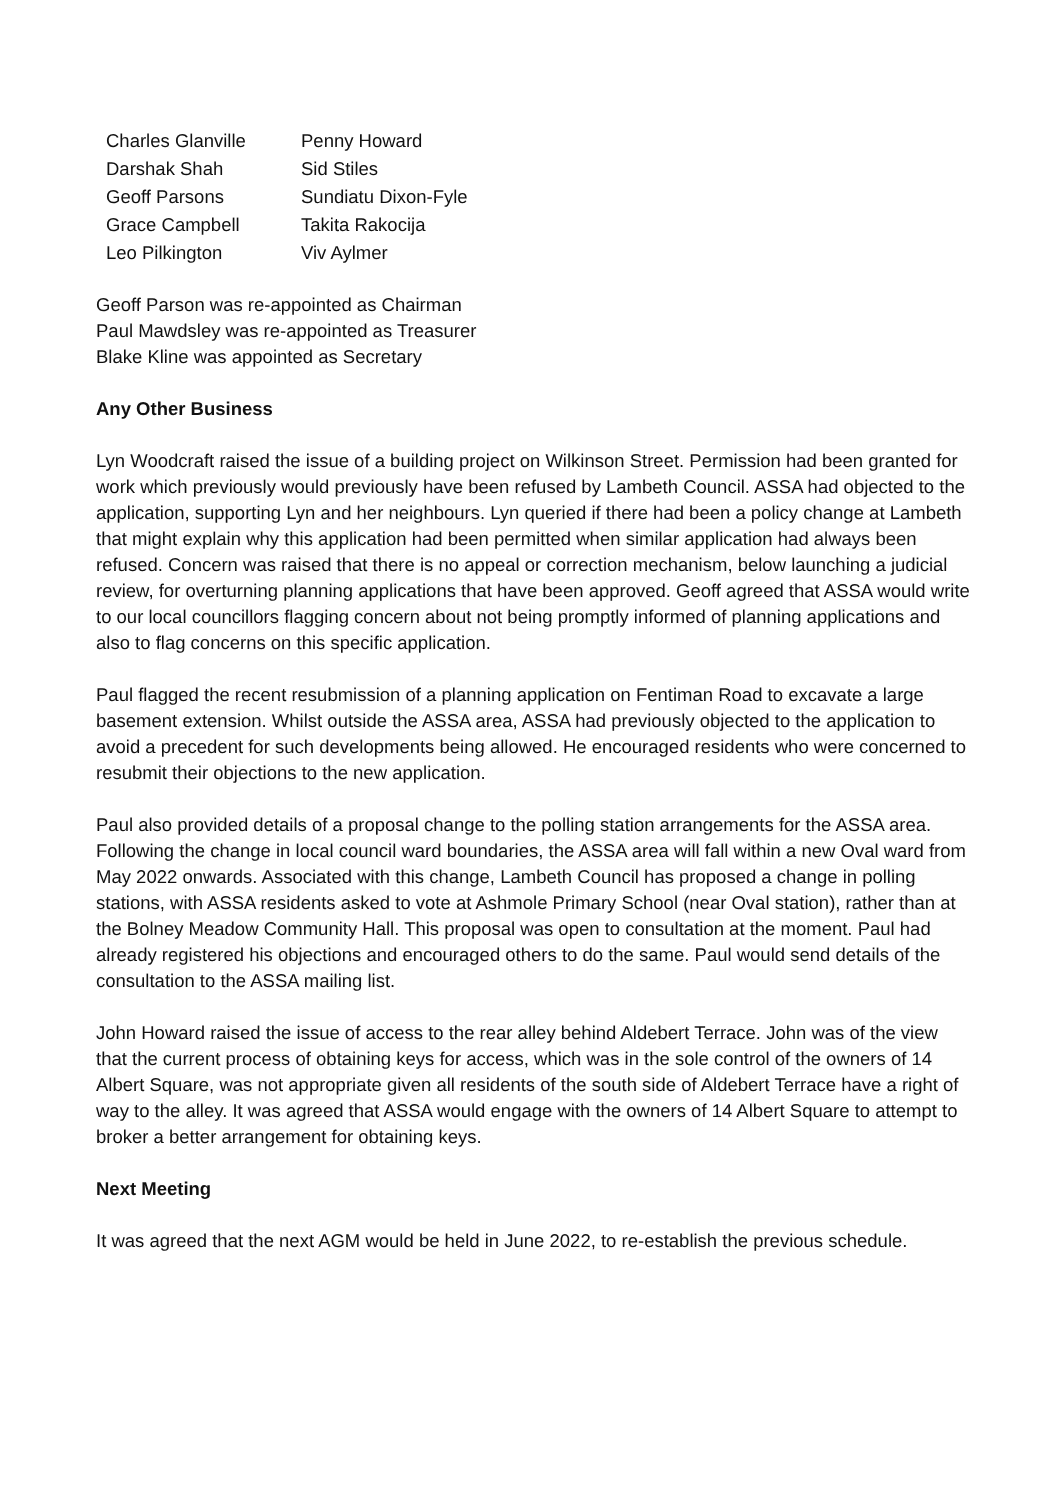| Charles Glanville | Penny Howard |
| Darshak Shah | Sid Stiles |
| Geoff Parsons | Sundiatu Dixon-Fyle |
| Grace Campbell | Takita Rakocija |
| Leo Pilkington | Viv Aylmer |
Geoff Parson was re-appointed as Chairman
Paul Mawdsley was re-appointed as Treasurer
Blake Kline was appointed as Secretary
Any Other Business
Lyn Woodcraft raised the issue of a building project on Wilkinson Street. Permission had been granted for work which previously would previously have been refused by Lambeth Council. ASSA had objected to the application, supporting Lyn and her neighbours. Lyn queried if there had been a policy change at Lambeth that might explain why this application had been permitted when similar application had always been refused. Concern was raised that there is no appeal or correction mechanism, below launching a judicial review, for overturning planning applications that have been approved. Geoff agreed that ASSA would write to our local councillors flagging concern about not being promptly informed of planning applications and also to flag concerns on this specific application.
Paul flagged the recent resubmission of a planning application on Fentiman Road to excavate a large basement extension. Whilst outside the ASSA area, ASSA had previously objected to the application to avoid a precedent for such developments being allowed. He encouraged residents who were concerned to resubmit their objections to the new application.
Paul also provided details of a proposal change to the polling station arrangements for the ASSA area. Following the change in local council ward boundaries, the ASSA area will fall within a new Oval ward from May 2022 onwards. Associated with this change, Lambeth Council has proposed a change in polling stations, with ASSA residents asked to vote at Ashmole Primary School (near Oval station), rather than at the Bolney Meadow Community Hall. This proposal was open to consultation at the moment. Paul had already registered his objections and encouraged others to do the same. Paul would send details of the consultation to the ASSA mailing list.
John Howard raised the issue of access to the rear alley behind Aldebert Terrace. John was of the view that the current process of obtaining keys for access, which was in the sole control of the owners of 14 Albert Square, was not appropriate given all residents of the south side of Aldebert Terrace have a right of way to the alley. It was agreed that ASSA would engage with the owners of 14 Albert Square to attempt to broker a better arrangement for obtaining keys.
Next Meeting
It was agreed that the next AGM would be held in June 2022, to re-establish the previous schedule.